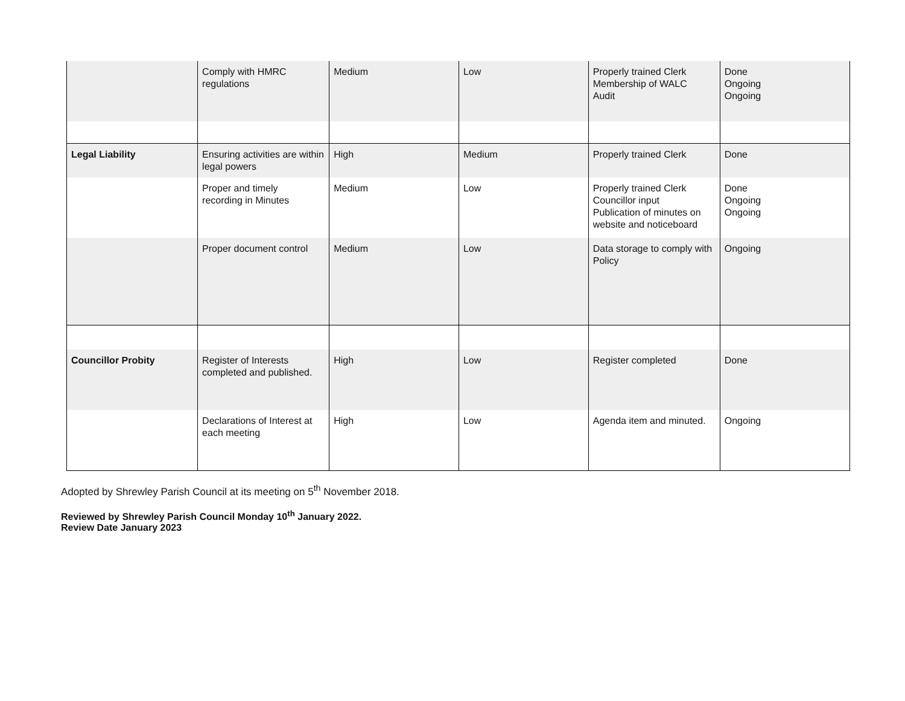| | Comply with HMRC regulations | Medium | Low | Properly trained Clerk Membership of WALC Audit | Done Ongoing Ongoing |
| Legal Liability | Ensuring activities are within legal powers | High | Medium | Properly trained Clerk | Done |
| | Proper and timely recording in Minutes | Medium | Low | Properly trained Clerk Councillor input Publication of minutes on website and noticeboard | Done Ongoing Ongoing |
| | Proper document control | Medium | Low | Data storage to comply with Policy | Ongoing |
| Councillor Probity | Register of Interests completed and published. | High | Low | Register completed | Done |
| | Declarations of Interest at each meeting | High | Low | Agenda item and minuted. | Ongoing |
Adopted by Shrewley Parish Council at its meeting on 5<sup>th</sup> November 2018.
Reviewed by Shrewley Parish Council Monday 10<sup>th</sup> January 2022.
Review Date January 2023